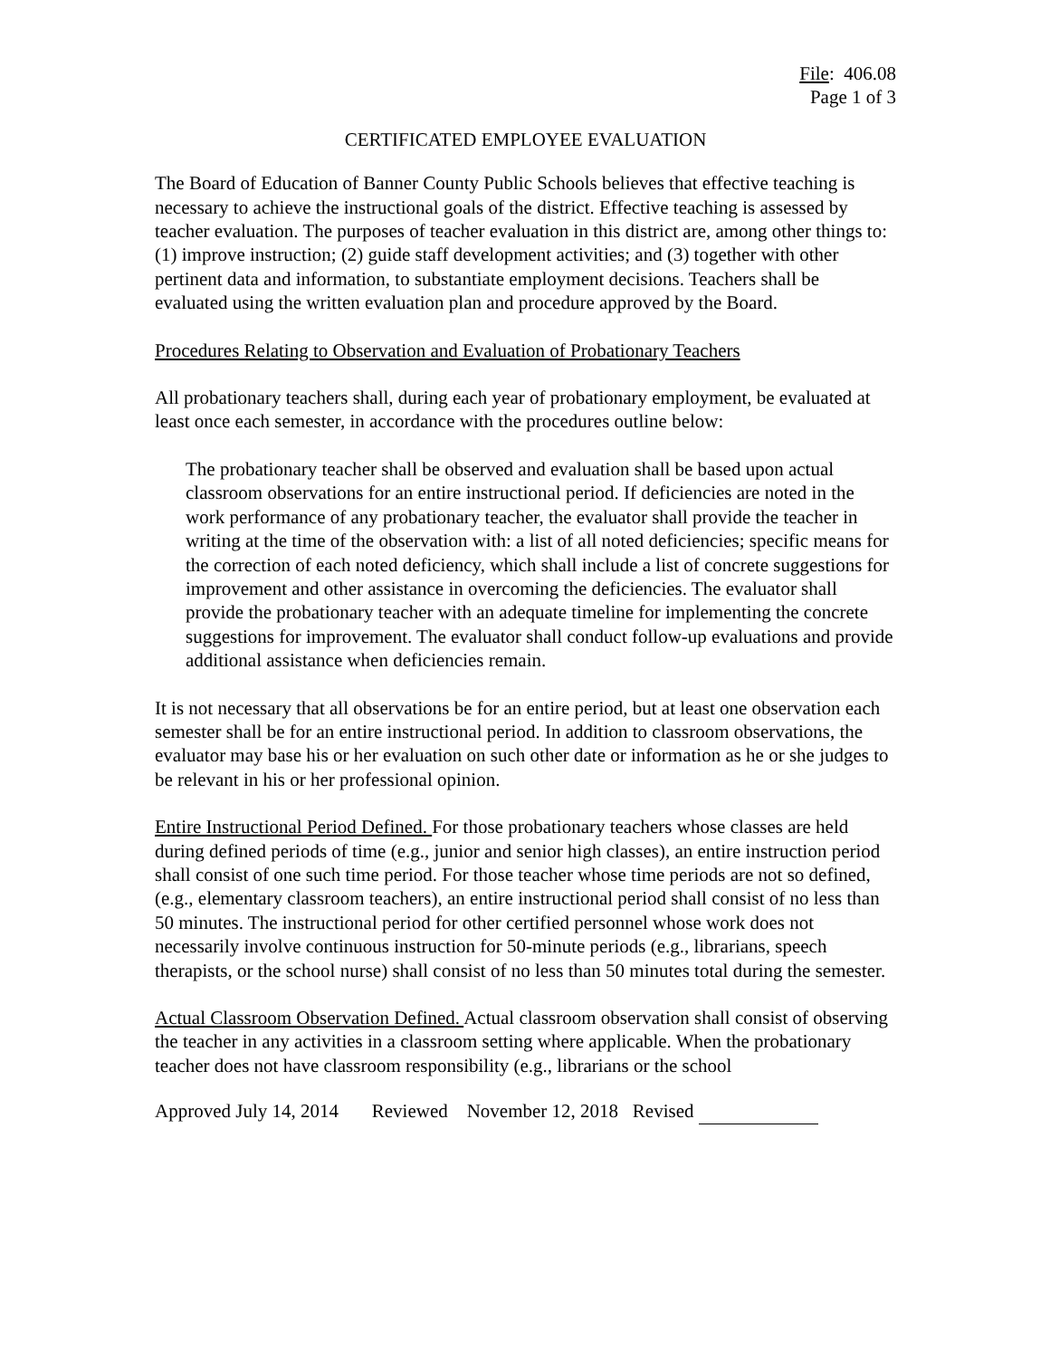File: 406.08
Page 1 of 3
CERTIFICATED EMPLOYEE EVALUATION
The Board of Education of Banner County Public Schools believes that effective teaching is necessary to achieve the instructional goals of the district. Effective teaching is assessed by teacher evaluation. The purposes of teacher evaluation in this district are, among other things to: (1) improve instruction; (2) guide staff development activities; and (3) together with other pertinent data and information, to substantiate employment decisions. Teachers shall be evaluated using the written evaluation plan and procedure approved by the Board.
Procedures Relating to Observation and Evaluation of Probationary Teachers
All probationary teachers shall, during each year of probationary employment, be evaluated at least once each semester, in accordance with the procedures outline below:
The probationary teacher shall be observed and evaluation shall be based upon actual classroom observations for an entire instructional period. If deficiencies are noted in the work performance of any probationary teacher, the evaluator shall provide the teacher in writing at the time of the observation with: a list of all noted deficiencies; specific means for the correction of each noted deficiency, which shall include a list of concrete suggestions for improvement and other assistance in overcoming the deficiencies. The evaluator shall provide the probationary teacher with an adequate timeline for implementing the concrete suggestions for improvement. The evaluator shall conduct follow-up evaluations and provide additional assistance when deficiencies remain.
It is not necessary that all observations be for an entire period, but at least one observation each semester shall be for an entire instructional period. In addition to classroom observations, the evaluator may base his or her evaluation on such other date or information as he or she judges to be relevant in his or her professional opinion.
Entire Instructional Period Defined. For those probationary teachers whose classes are held during defined periods of time (e.g., junior and senior high classes), an entire instruction period shall consist of one such time period. For those teacher whose time periods are not so defined, (e.g., elementary classroom teachers), an entire instructional period shall consist of no less than 50 minutes. The instructional period for other certified personnel whose work does not necessarily involve continuous instruction for 50-minute periods (e.g., librarians, speech therapists, or the school nurse) shall consist of no less than 50 minutes total during the semester.
Actual Classroom Observation Defined. Actual classroom observation shall consist of observing the teacher in any activities in a classroom setting where applicable. When the probationary teacher does not have classroom responsibility (e.g., librarians or the school
Approved July 14, 2014 Reviewed November 12, 2018 Revised